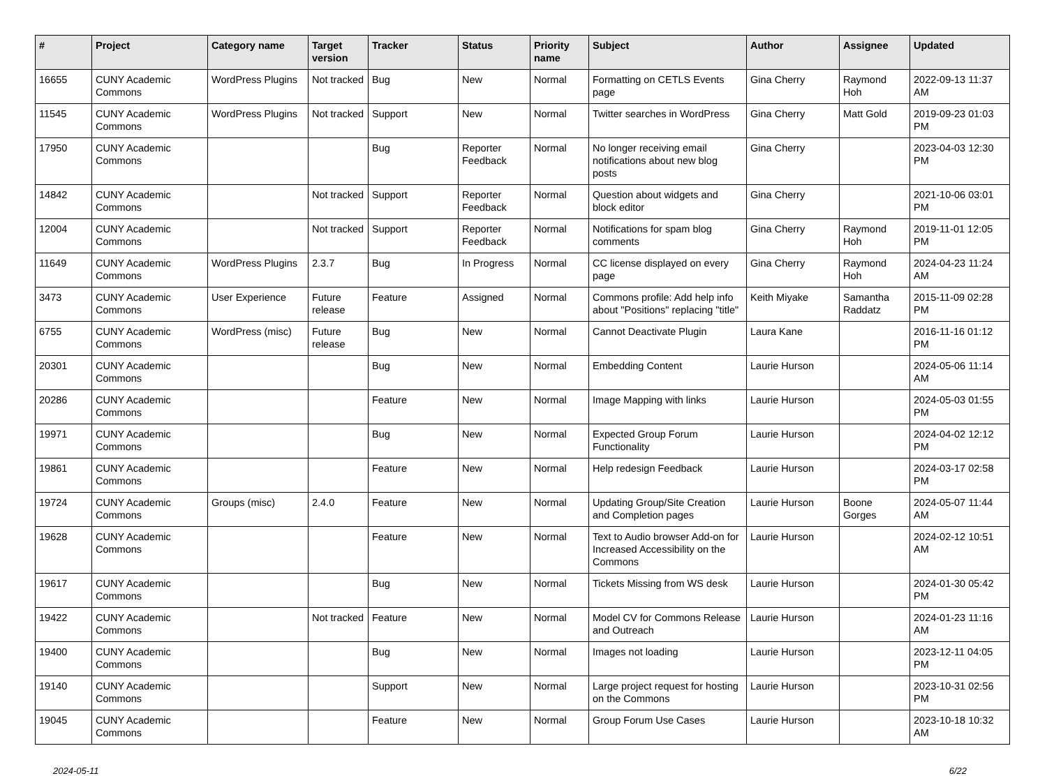| # | Project | Category name | Target version | Tracker | Status | Priority name | Subject | Author | Assignee | Updated |
| --- | --- | --- | --- | --- | --- | --- | --- | --- | --- | --- |
| 16655 | CUNY Academic Commons | WordPress Plugins | Not tracked | Bug | New | Normal | Formatting on CETLS Events page | Gina Cherry | Raymond Hoh | 2022-09-13 11:37 AM |
| 11545 | CUNY Academic Commons | WordPress Plugins | Not tracked | Support | New | Normal | Twitter searches in WordPress | Gina Cherry | Matt Gold | 2019-09-23 01:03 PM |
| 17950 | CUNY Academic Commons | | | Bug | Reporter Feedback | Normal | No longer receiving email notifications about new blog posts | Gina Cherry | | 2023-04-03 12:30 PM |
| 14842 | CUNY Academic Commons | | Not tracked | Support | Reporter Feedback | Normal | Question about widgets and block editor | Gina Cherry | | 2021-10-06 03:01 PM |
| 12004 | CUNY Academic Commons | | Not tracked | Support | Reporter Feedback | Normal | Notifications for spam blog comments | Gina Cherry | Raymond Hoh | 2019-11-01 12:05 PM |
| 11649 | CUNY Academic Commons | WordPress Plugins | 2.3.7 | Bug | In Progress | Normal | CC license displayed on every page | Gina Cherry | Raymond Hoh | 2024-04-23 11:24 AM |
| 3473 | CUNY Academic Commons | User Experience | Future release | Feature | Assigned | Normal | Commons profile: Add help info about "Positions" replacing "title" | Keith Miyake | Samantha Raddatz | 2015-11-09 02:28 PM |
| 6755 | CUNY Academic Commons | WordPress (misc) | Future release | Bug | New | Normal | Cannot Deactivate Plugin | Laura Kane | | 2016-11-16 01:12 PM |
| 20301 | CUNY Academic Commons | | | Bug | New | Normal | Embedding Content | Laurie Hurson | | 2024-05-06 11:14 AM |
| 20286 | CUNY Academic Commons | | | Feature | New | Normal | Image Mapping with links | Laurie Hurson | | 2024-05-03 01:55 PM |
| 19971 | CUNY Academic Commons | | | Bug | New | Normal | Expected Group Forum Functionality | Laurie Hurson | | 2024-04-02 12:12 PM |
| 19861 | CUNY Academic Commons | | | Feature | New | Normal | Help redesign Feedback | Laurie Hurson | | 2024-03-17 02:58 PM |
| 19724 | CUNY Academic Commons | Groups (misc) | 2.4.0 | Feature | New | Normal | Updating Group/Site Creation and Completion pages | Laurie Hurson | Boone Gorges | 2024-05-07 11:44 AM |
| 19628 | CUNY Academic Commons | | | Feature | New | Normal | Text to Audio browser Add-on for Increased Accessibility on the Commons | Laurie Hurson | | 2024-02-12 10:51 AM |
| 19617 | CUNY Academic Commons | | | Bug | New | Normal | Tickets Missing from WS desk | Laurie Hurson | | 2024-01-30 05:42 PM |
| 19422 | CUNY Academic Commons | | Not tracked | Feature | New | Normal | Model CV for Commons Release and Outreach | Laurie Hurson | | 2024-01-23 11:16 AM |
| 19400 | CUNY Academic Commons | | | Bug | New | Normal | Images not loading | Laurie Hurson | | 2023-12-11 04:05 PM |
| 19140 | CUNY Academic Commons | | | Support | New | Normal | Large project request for hosting on the Commons | Laurie Hurson | | 2023-10-31 02:56 PM |
| 19045 | CUNY Academic Commons | | | Feature | New | Normal | Group Forum Use Cases | Laurie Hurson | | 2023-10-18 10:32 AM |
2024-05-11 6/22